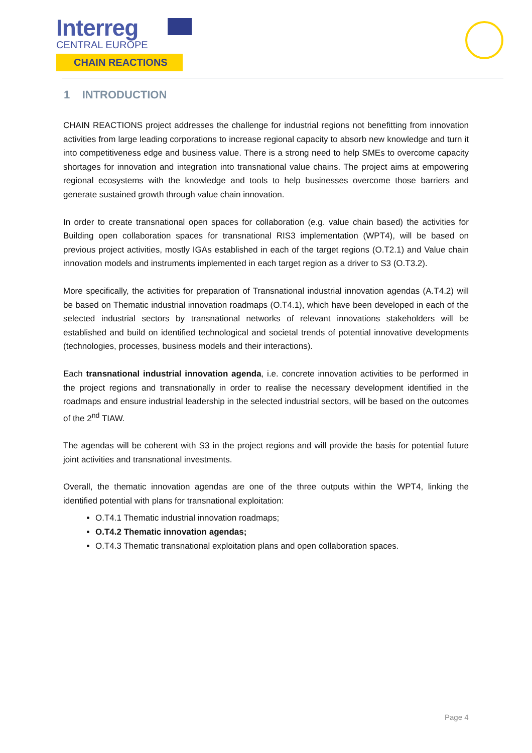Interreg
CENTRAL EUROPE
CHAIN REACTIONS
1 INTRODUCTION
CHAIN REACTIONS project addresses the challenge for industrial regions not benefitting from innovation activities from large leading corporations to increase regional capacity to absorb new knowledge and turn it into competitiveness edge and business value. There is a strong need to help SMEs to overcome capacity shortages for innovation and integration into transnational value chains. The project aims at empowering regional ecosystems with the knowledge and tools to help businesses overcome those barriers and generate sustained growth through value chain innovation.
In order to create transnational open spaces for collaboration (e.g. value chain based) the activities for Building open collaboration spaces for transnational RIS3 implementation (WPT4), will be based on previous project activities, mostly IGAs established in each of the target regions (O.T2.1) and Value chain innovation models and instruments implemented in each target region as a driver to S3 (O.T3.2).
More specifically, the activities for preparation of Transnational industrial innovation agendas (A.T4.2) will be based on Thematic industrial innovation roadmaps (O.T4.1), which have been developed in each of the selected industrial sectors by transnational networks of relevant innovations stakeholders will be established and build on identified technological and societal trends of potential innovative developments (technologies, processes, business models and their interactions).
Each transnational industrial innovation agenda, i.e. concrete innovation activities to be performed in the project regions and transnationally in order to realise the necessary development identified in the roadmaps and ensure industrial leadership in the selected industrial sectors, will be based on the outcomes of the 2<sup>nd</sup> TIAW.
The agendas will be coherent with S3 in the project regions and will provide the basis for potential future joint activities and transnational investments.
Overall, the thematic innovation agendas are one of the three outputs within the WPT4, linking the identified potential with plans for transnational exploitation:
O.T4.1 Thematic industrial innovation roadmaps;
O.T4.2 Thematic innovation agendas;
O.T4.3 Thematic transnational exploitation plans and open collaboration spaces.
Page 4